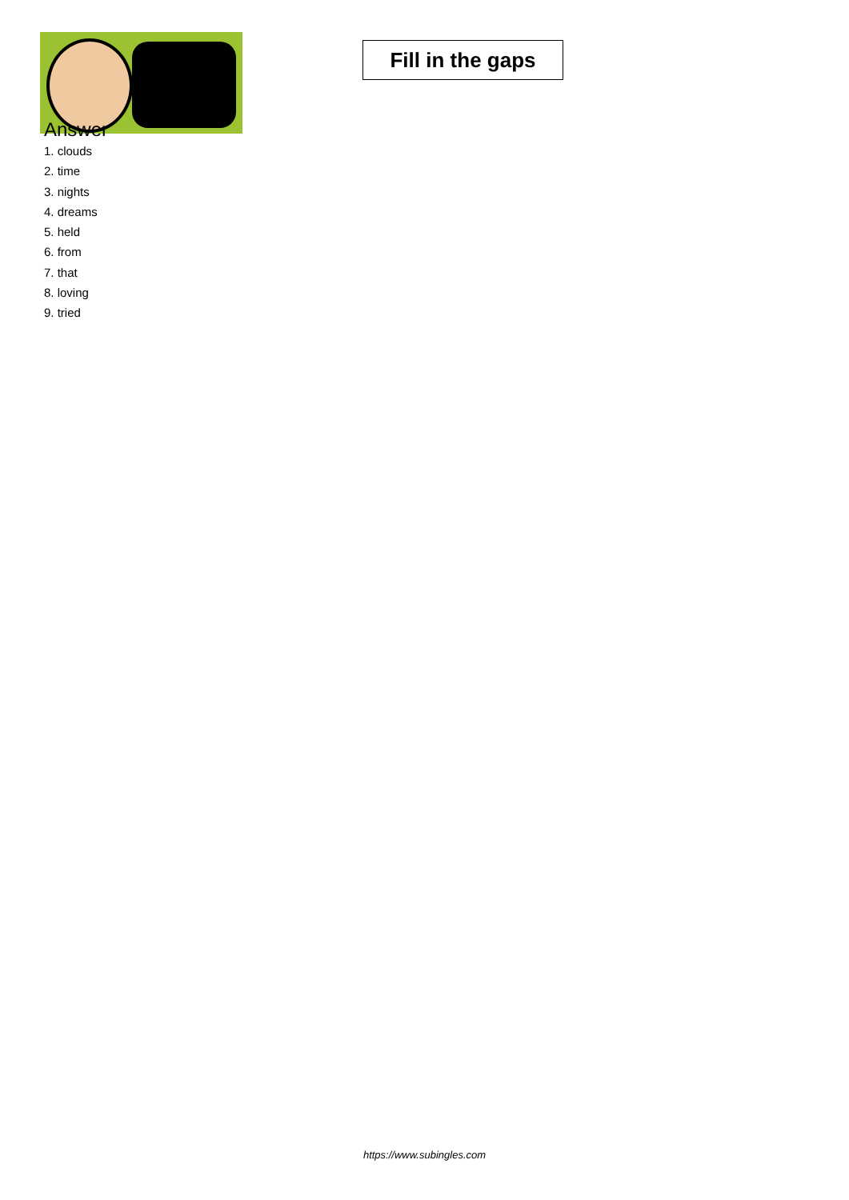Fill in the gaps
Answer
1. clouds
2. time
3. nights
4. dreams
5. held
6. from
7. that
8. loving
9. tried
https://www.subingles.com